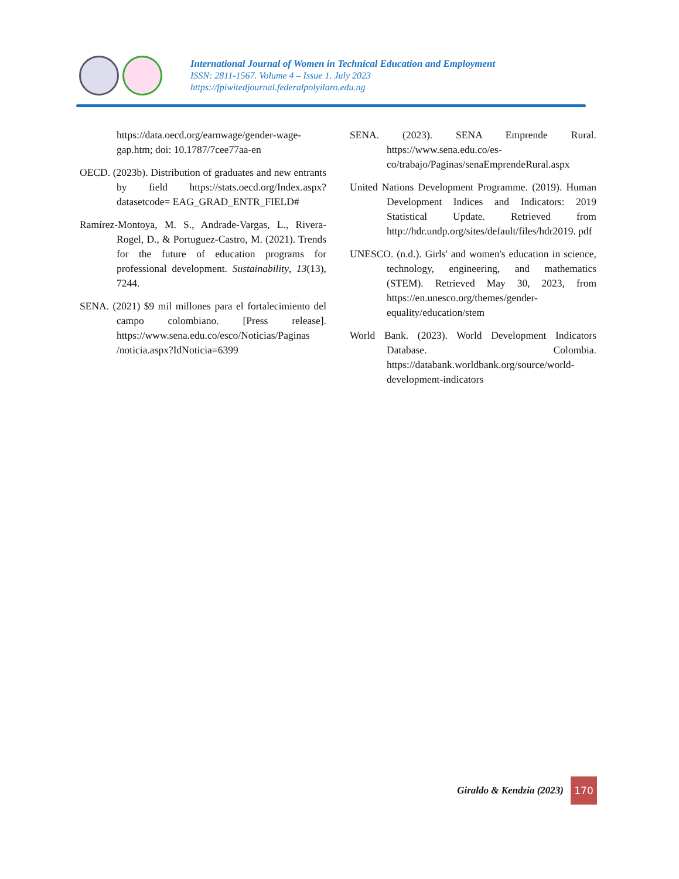International Journal of Women in Technical Education and Employment
ISSN: 2811-1567. Volume 4 – Issue 1. July 2023
https://fpiwitedjournal.federalpolyilaro.edu.ng
https://data.oecd.org/earnwage/gender-wage-gap.htm; doi: 10.1787/7cee77aa-en
OECD. (2023b). Distribution of graduates and new entrants by field https://stats.oecd.org/Index.aspx?datasetcode= EAG_GRAD_ENTR_FIELD#
Ramírez-Montoya, M. S., Andrade-Vargas, L., Rivera-Rogel, D., & Portuguez-Castro, M. (2021). Trends for the future of education programs for professional development. Sustainability, 13(13), 7244.
SENA. (2021) $9 mil millones para el fortalecimiento del campo colombiano. [Press release]. https://www.sena.edu.co/esco/Noticias/Paginas /noticia.aspx?IdNoticia=6399
SENA. (2023). SENA Emprende Rural. https://www.sena.edu.co/es-co/trabajo/Paginas/senaEmprendeRural.aspx
United Nations Development Programme. (2019). Human Development Indices and Indicators: 2019 Statistical Update. Retrieved from http://hdr.undp.org/sites/default/files/hdr2019. pdf
UNESCO. (n.d.). Girls' and women's education in science, technology, engineering, and mathematics (STEM). Retrieved May 30, 2023, from https://en.unesco.org/themes/gender-equality/education/stem
World Bank. (2023). World Development Indicators Database. Colombia. https://databank.worldbank.org/source/world-development-indicators
Giraldo & Kendzia (2023)
170